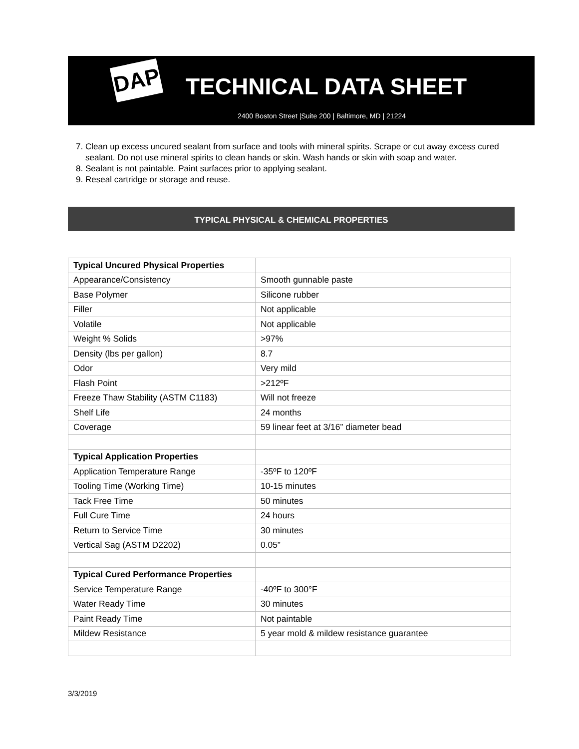DAP TECHNICAL DATA SHEET
2400 Boston Street |Suite 200 | Baltimore, MD | 21224
7. Clean up excess uncured sealant from surface and tools with mineral spirits. Scrape or cut away excess cured sealant. Do not use mineral spirits to clean hands or skin. Wash hands or skin with soap and water.
8. Sealant is not paintable. Paint surfaces prior to applying sealant.
9. Reseal cartridge or storage and reuse.
TYPICAL PHYSICAL & CHEMICAL PROPERTIES
| Typical Uncured Physical Properties | |
| Appearance/Consistency | Smooth gunnable paste |
| Base Polymer | Silicone rubber |
| Filler | Not applicable |
| Volatile | Not applicable |
| Weight % Solids | >97% |
| Density (lbs per gallon) | 8.7 |
| Odor | Very mild |
| Flash Point | >212ºF |
| Freeze Thaw Stability (ASTM C1183) | Will not freeze |
| Shelf Life | 24 months |
| Coverage | 59 linear feet at 3/16” diameter bead |
| Typical Application Properties | |
| Application Temperature Range | -35ºF to 120ºF |
| Tooling Time (Working Time) | 10-15 minutes |
| Tack Free Time | 50 minutes |
| Full Cure Time | 24 hours |
| Return to Service Time | 30 minutes |
| Vertical Sag (ASTM D2202) | 0.05” |
| Typical Cured Performance Properties | |
| Service Temperature Range | -40ºF to 300°F |
| Water Ready Time | 30 minutes |
| Paint Ready Time | Not paintable |
| Mildew Resistance | 5 year mold & mildew resistance guarantee |
3/3/2019